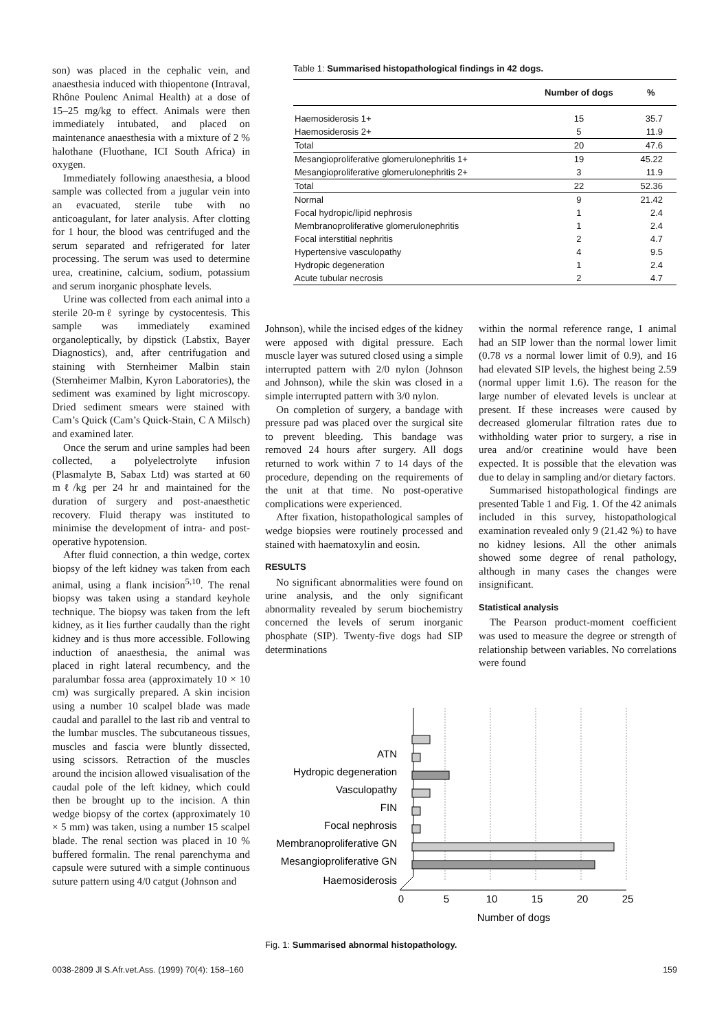son) was placed in the cephalic vein, and anaesthesia induced with thiopentone (Intraval, Rhône Poulenc Animal Health) at a dose of 15–25 mg/kg to effect. Animals were then immediately intubated, and placed on maintenance anaesthesia with a mixture of 2 % halothane (Fluothane, ICI South Africa) in oxygen.
Immediately following anaesthesia, a blood sample was collected from a jugular vein into an evacuated, sterile tube with no anticoagulant, for later analysis. After clotting for 1 hour, the blood was centrifuged and the serum separated and refrigerated for later processing. The serum was used to determine urea, creatinine, calcium, sodium, potassium and serum inorganic phosphate levels.
Urine was collected from each animal into a sterile 20-mℓ syringe by cystocentesis. This sample was immediately examined organoleptically, by dipstick (Labstix, Bayer Diagnostics), and, after centrifugation and staining with Sternheimer Malbin stain (Sternheimer Malbin, Kyron Laboratories), the sediment was examined by light microscopy. Dried sediment smears were stained with Cam’s Quick (Cam’s Quick-Stain, C A Milsch) and examined later.
Once the serum and urine samples had been collected, a polyelectrolyte infusion (Plasmalyte B, Sabax Ltd) was started at 60 mℓ/kg per 24 hr and maintained for the duration of surgery and post-anaesthetic recovery. Fluid therapy was instituted to minimise the development of intra- and post-operative hypotension.
After fluid connection, a thin wedge, cortex biopsy of the left kidney was taken from each animal, using a flank incision<sup>5,10</sup>. The renal biopsy was taken using a standard keyhole technique. The biopsy was taken from the left kidney, as it lies further caudally than the right kidney and is thus more accessible. Following induction of anaesthesia, the animal was placed in right lateral recumbency, and the paralumbar fossa area (approximately 10 × 10 cm) was surgically prepared. A skin incision using a number 10 scalpel blade was made caudal and parallel to the last rib and ventral to the lumbar muscles. The subcutaneous tissues, muscles and fascia were bluntly dissected, using scissors. Retraction of the muscles around the incision allowed visualisation of the caudal pole of the left kidney, which could then be brought up to the incision. A thin wedge biopsy of the cortex (approximately 10 × 5 mm) was taken, using a number 15 scalpel blade. The renal section was placed in 10 % buffered formalin. The renal parenchyma and capsule were sutured with a simple continuous suture pattern using 4/0 catgut (Johnson and
Table 1: Summarised histopathological findings in 42 dogs.
| | Number of dogs | % |
| --- | --- | --- |
| Haemosiderosis 1+ | 15 | 35.7 |
| Haemosiderosis 2+ | 5 | 11.9 |
| Total | 20 | 47.6 |
| Mesangioproliferative glomerulonephritis 1+ | 19 | 45.22 |
| Mesangioproliferative glomerulonephritis 2+ | 3 | 11.9 |
| Total | 22 | 52.36 |
| Normal | 9 | 21.42 |
| Focal hydropic/lipid nephrosis | 1 | 2.4 |
| Membranoproliferative glomerulonephritis | 1 | 2.4 |
| Focal interstitial nephritis | 2 | 4.7 |
| Hypertensive vasculopathy | 4 | 9.5 |
| Hydropic degeneration | 1 | 2.4 |
| Acute tubular necrosis | 2 | 4.7 |
Johnson), while the incised edges of the kidney were apposed with digital pressure. Each muscle layer was sutured closed using a simple interrupted pattern with 2/0 nylon (Johnson and Johnson), while the skin was closed in a simple interrupted pattern with 3/0 nylon.
On completion of surgery, a bandage with pressure pad was placed over the surgical site to prevent bleeding. This bandage was removed 24 hours after surgery. All dogs returned to work within 7 to 14 days of the procedure, depending on the requirements of the unit at that time. No post-operative complications were experienced.
After fixation, histopathological samples of wedge biopsies were routinely processed and stained with haematoxylin and eosin.
RESULTS
No significant abnormalities were found on urine analysis, and the only significant abnormality revealed by serum biochemistry concerned the levels of serum inorganic phosphate (SIP). Twenty-five dogs had SIP determinations
within the normal reference range, 1 animal had an SIP lower than the normal lower limit (0.78 vs a normal lower limit of 0.9), and 16 had elevated SIP levels, the highest being 2.59 (normal upper limit 1.6). The reason for the large number of elevated levels is unclear at present. If these increases were caused by decreased glomerular filtration rates due to withholding water prior to surgery, a rise in urea and/or creatinine would have been expected. It is possible that the elevation was due to delay in sampling and/or dietary factors.
Summarised histopathological findings are presented Table 1 and Fig. 1. Of the 42 animals included in this survey, histopathological examination revealed only 9 (21.42 %) to have no kidney lesions. All the other animals showed some degree of renal pathology, although in many cases the changes were insignificant.
Statistical analysis
The Pearson product-moment coefficient was used to measure the degree or strength of relationship between variables. No correlations were found
ATN
Hydropic degeneration
Vasculopathy
FIN
Focal nephrosis
Membranoproliferative GN
Mesangioproliferative GN
Haemosiderosis
0
5
10
15
20
25
Number of dogs
Fig. 1: Summarised abnormal histopathology.
0038-2809 Jl S.Afr.vet.Ass. (1999) 70(4): 158–160 159